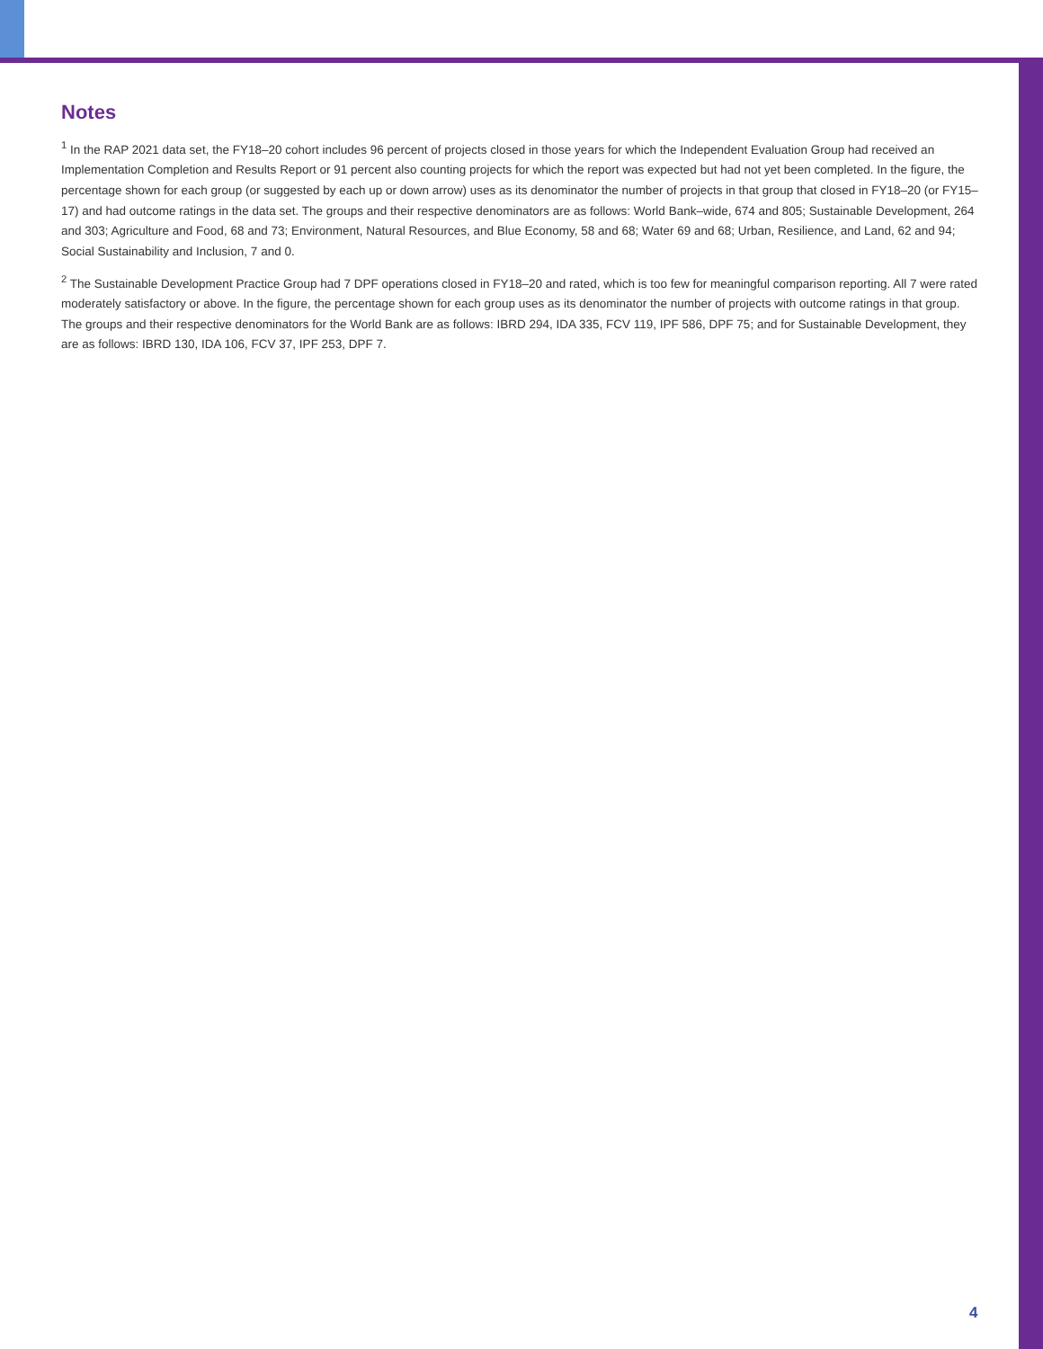Notes
<sup>1</sup> In the RAP 2021 data set, the FY18–20 cohort includes 96 percent of projects closed in those years for which the Independent Evaluation Group had received an Implementation Completion and Results Report or 91 percent also counting projects for which the report was expected but had not yet been completed. In the figure, the percentage shown for each group (or suggested by each up or down arrow) uses as its denominator the number of projects in that group that closed in FY18–20 (or FY15–17) and had outcome ratings in the data set. The groups and their respective denominators are as follows: World Bank–wide, 674 and 805; Sustainable Development, 264 and 303; Agriculture and Food, 68 and 73; Environment, Natural Resources, and Blue Economy, 58 and 68; Water 69 and 68; Urban, Resilience, and Land, 62 and 94; Social Sustainability and Inclusion, 7 and 0.
<sup>2</sup> The Sustainable Development Practice Group had 7 DPF operations closed in FY18–20 and rated, which is too few for meaningful comparison reporting. All 7 were rated moderately satisfactory or above. In the figure, the percentage shown for each group uses as its denominator the number of projects with outcome ratings in that group. The groups and their respective denominators for the World Bank are as follows: IBRD 294, IDA 335, FCV 119, IPF 586, DPF 75; and for Sustainable Development, they are as follows: IBRD 130, IDA 106, FCV 37, IPF 253, DPF 7.
4